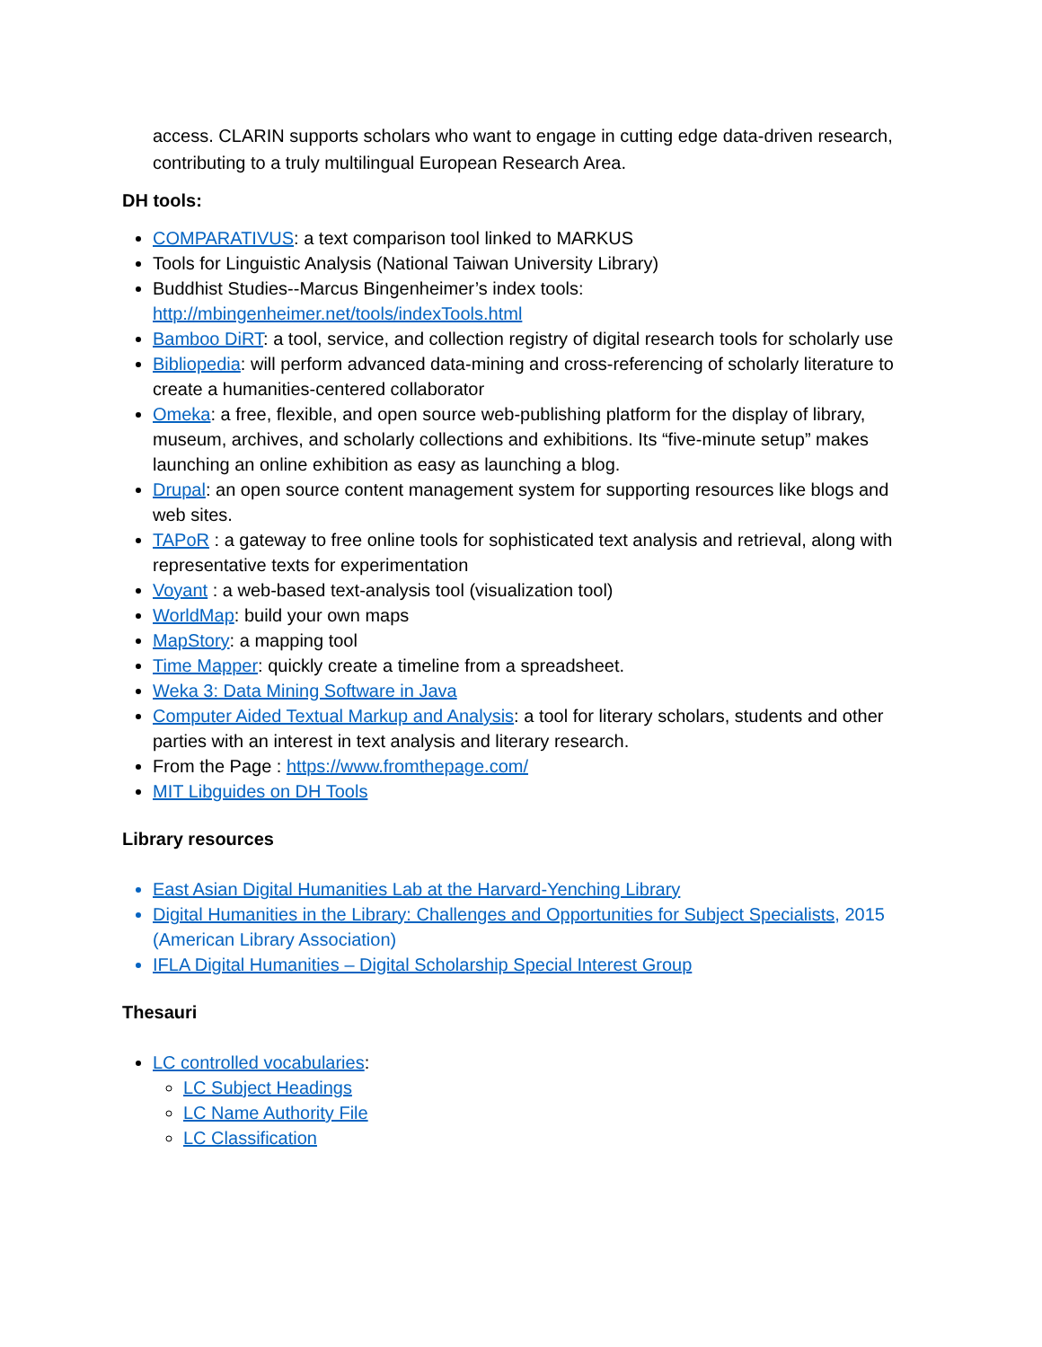access. CLARIN supports scholars who want to engage in cutting edge data-driven research, contributing to a truly multilingual European Research Area.
DH tools:
COMPARATIVUS: a text comparison tool linked to MARKUS
Tools for Linguistic Analysis (National Taiwan University Library)
Buddhist Studies--Marcus Bingenheimer’s index tools: http://mbingenheimer.net/tools/indexTools.html
Bamboo DiRT: a tool, service, and collection registry of digital research tools for scholarly use
Bibliopedia: will perform advanced data-mining and cross-referencing of scholarly literature to create a humanities-centered collaborator
Omeka: a free, flexible, and open source web-publishing platform for the display of library, museum, archives, and scholarly collections and exhibitions. Its “five-minute setup” makes launching an online exhibition as easy as launching a blog.
Drupal: an open source content management system for supporting resources like blogs and web sites.
TAPoR : a gateway to free online tools for sophisticated text analysis and retrieval, along with representative texts for experimentation
Voyant : a web-based text-analysis tool (visualization tool)
WorldMap: build your own maps
MapStory: a mapping tool
Time Mapper: quickly create a timeline from a spreadsheet.
Weka 3: Data Mining Software in Java
Computer Aided Textual Markup and Analysis: a tool for literary scholars, students and other parties with an interest in text analysis and literary research.
From the Page : https://www.fromthepage.com/
MIT Libguides on DH Tools
Library resources
East Asian Digital Humanities Lab at the Harvard-Yenching Library
Digital Humanities in the Library: Challenges and Opportunities for Subject Specialists, 2015 (American Library Association)
IFLA Digital Humanities – Digital Scholarship Special Interest Group
Thesauri
LC controlled vocabularies:
LC Subject Headings
LC Name Authority File
LC Classification